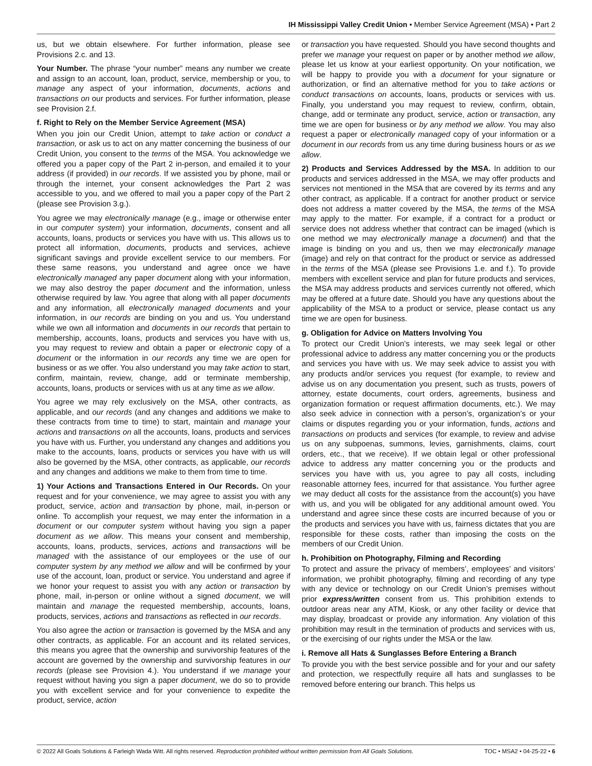IH Mississippi Valley Credit Union • Member Service Agreement (MSA) • Part 2
us, but we obtain elsewhere. For further information, please see Provisions 2.c. and 13.
Your Number. The phrase “your number” means any number we create and assign to an account, loan, product, service, membership or you, to manage any aspect of your information, documents, actions and transactions on our products and services. For further information, please see Provision 2.f.
f. Right to Rely on the Member Service Agreement (MSA)
When you join our Credit Union, attempt to take action or conduct a transaction, or ask us to act on any matter concerning the business of our Credit Union, you consent to the terms of the MSA. You acknowledge we offered you a paper copy of the Part 2 in-person, and emailed it to your address (if provided) in our records. If we assisted you by phone, mail or through the internet, your consent acknowledges the Part 2 was accessible to you, and we offered to mail you a paper copy of the Part 2 (please see Provision 3.g.).
You agree we may electronically manage (e.g., image or otherwise enter in our computer system) your information, documents, consent and all accounts, loans, products or services you have with us. This allows us to protect all information, documents, products and services, achieve significant savings and provide excellent service to our members. For these same reasons, you understand and agree once we have electronically managed any paper document along with your information, we may also destroy the paper document and the information, unless otherwise required by law. You agree that along with all paper documents and any information, all electronically managed documents and your information, in our records are binding on you and us. You understand while we own all information and documents in our records that pertain to membership, accounts, loans, products and services you have with us, you may request to review and obtain a paper or electronic copy of a document or the information in our records any time we are open for business or as we offer. You also understand you may take action to start, confirm, maintain, review, change, add or terminate membership, accounts, loans, products or services with us at any time as we allow.
You agree we may rely exclusively on the MSA, other contracts, as applicable, and our records (and any changes and additions we make to these contracts from time to time) to start, maintain and manage your actions and transactions on all the accounts, loans, products and services you have with us. Further, you understand any changes and additions you make to the accounts, loans, products or services you have with us will also be governed by the MSA, other contracts, as applicable, our records and any changes and additions we make to them from time to time.
1) Your Actions and Transactions Entered in Our Records. On your request and for your convenience, we may agree to assist you with any product, service, action and transaction by phone, mail, in-person or online. To accomplish your request, we may enter the information in a document or our computer system without having you sign a paper document as we allow. This means your consent and membership, accounts, loans, products, services, actions and transactions will be managed with the assistance of our employees or the use of our computer system by any method we allow and will be confirmed by your use of the account, loan, product or service. You understand and agree if we honor your request to assist you with any action or transaction by phone, mail, in-person or online without a signed document, we will maintain and manage the requested membership, accounts, loans, products, services, actions and transactions as reflected in our records.
You also agree the action or transaction is governed by the MSA and any other contracts, as applicable. For an account and its related services, this means you agree that the ownership and survivorship features of the account are governed by the ownership and survivorship features in our records (please see Provision 4.). You understand if we manage your request without having you sign a paper document, we do so to provide you with excellent service and for your convenience to expedite the product, service, action
or transaction you have requested. Should you have second thoughts and prefer we manage your request on paper or by another method we allow, please let us know at your earliest opportunity. On your notification, we will be happy to provide you with a document for your signature or authorization, or find an alternative method for you to take actions or conduct transactions on accounts, loans, products or services with us. Finally, you understand you may request to review, confirm, obtain, change, add or terminate any product, service, action or transaction, any time we are open for business or by any method we allow. You may also request a paper or electronically managed copy of your information or a document in our records from us any time during business hours or as we allow.
2) Products and Services Addressed by the MSA. In addition to our products and services addressed in the MSA, we may offer products and services not mentioned in the MSA that are covered by its terms and any other contract, as applicable. If a contract for another product or service does not address a matter covered by the MSA, the terms of the MSA may apply to the matter. For example, if a contract for a product or service does not address whether that contract can be imaged (which is one method we may electronically manage a document) and that the image is binding on you and us, then we may electronically manage (image) and rely on that contract for the product or service as addressed in the terms of the MSA (please see Provisions 1.e. and f.). To provide members with excellent service and plan for future products and services, the MSA may address products and services currently not offered, which may be offered at a future date. Should you have any questions about the applicability of the MSA to a product or service, please contact us any time we are open for business.
g. Obligation for Advice on Matters Involving You
To protect our Credit Union’s interests, we may seek legal or other professional advice to address any matter concerning you or the products and services you have with us. We may seek advice to assist you with any products and/or services you request (for example, to review and advise us on any documentation you present, such as trusts, powers of attorney, estate documents, court orders, agreements, business and organization formation or request affirmation documents, etc.). We may also seek advice in connection with a person’s, organization’s or your claims or disputes regarding you or your information, funds, actions and transactions on products and services (for example, to review and advise us on any subpoenas, summons, levies, garnishments, claims, court orders, etc., that we receive). If we obtain legal or other professional advice to address any matter concerning you or the products and services you have with us, you agree to pay all costs, including reasonable attorney fees, incurred for that assistance. You further agree we may deduct all costs for the assistance from the account(s) you have with us, and you will be obligated for any additional amount owed. You understand and agree since these costs are incurred because of you or the products and services you have with us, fairness dictates that you are responsible for these costs, rather than imposing the costs on the members of our Credit Union.
h. Prohibition on Photography, Filming and Recording
To protect and assure the privacy of members’, employees’ and visitors’ information, we prohibit photography, filming and recording of any type with any device or technology on our Credit Union’s premises without prior express/written consent from us. This prohibition extends to outdoor areas near any ATM, Kiosk, or any other facility or device that may display, broadcast or provide any information. Any violation of this prohibition may result in the termination of products and services with us, or the exercising of our rights under the MSA or the law.
i. Remove all Hats & Sunglasses Before Entering a Branch
To provide you with the best service possible and for your and our safety and protection, we respectfully require all hats and sunglasses to be removed before entering our branch. This helps us
© 2022 All Goals Solutions & Farleigh Wada Witt. All rights reserved. Reproduction prohibited without written permission from All Goals Solutions. TOC • MSA2 • 04-25-22 • 6